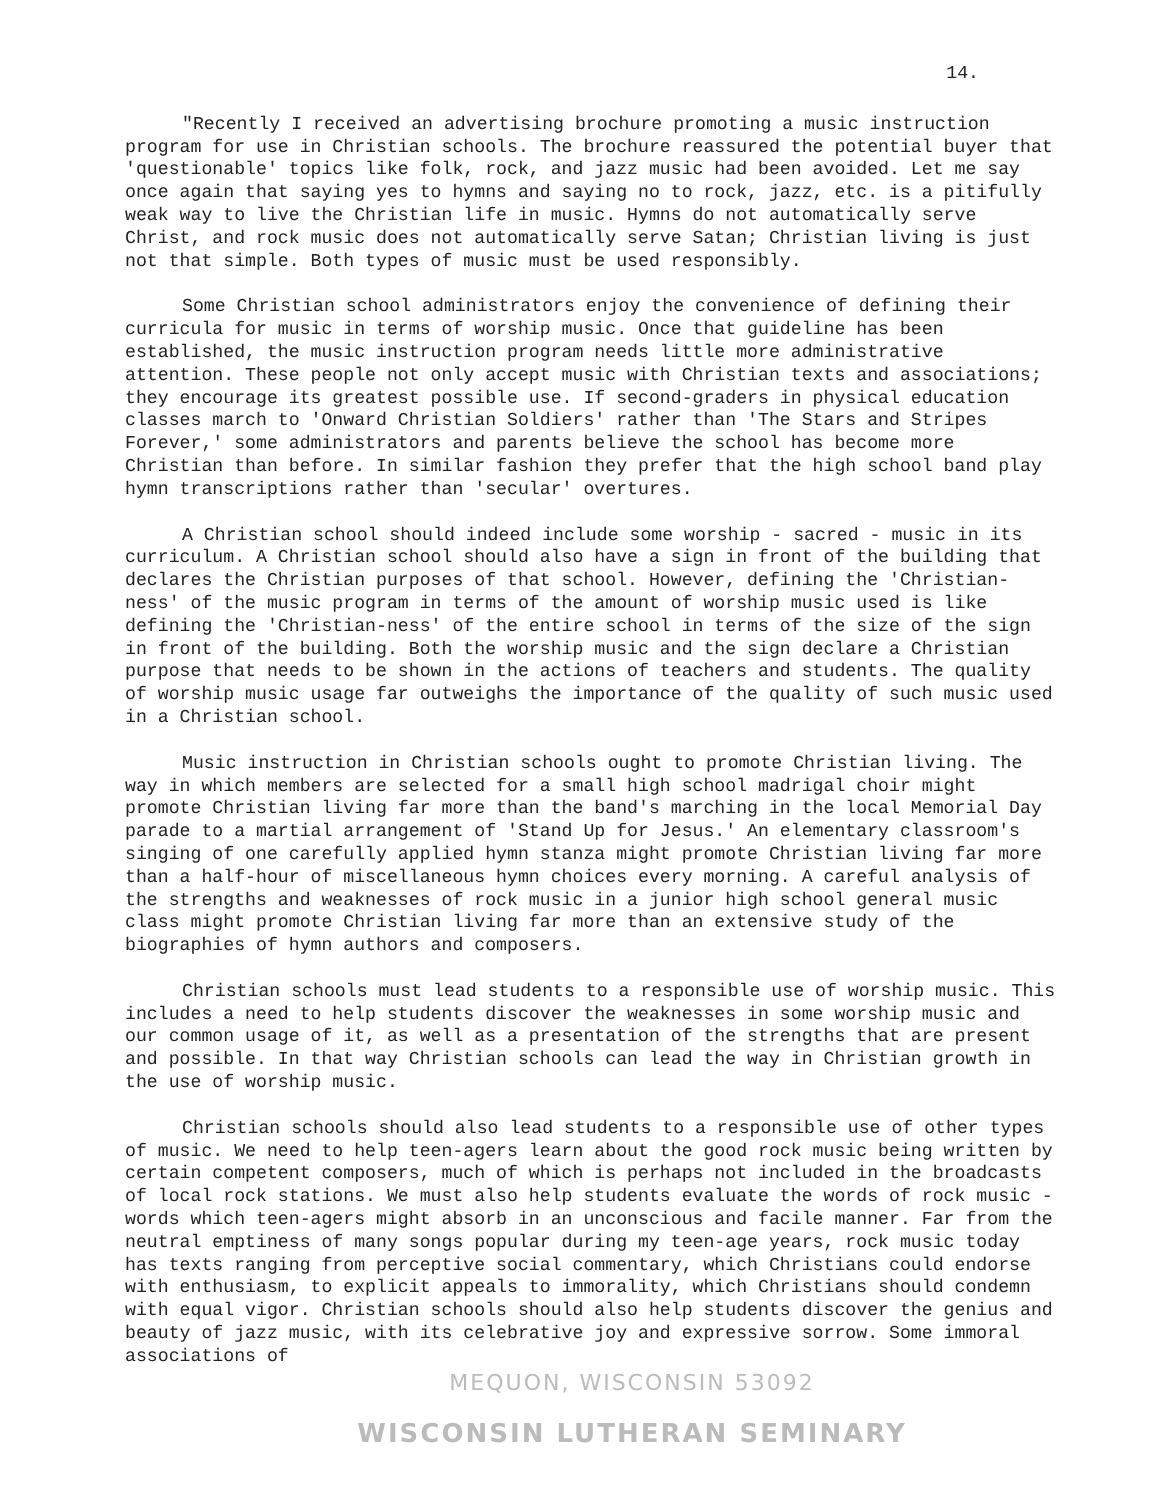14.
"Recently I received an advertising brochure promoting a music instruction program for use in Christian schools. The brochure reassured the potential buyer that 'questionable' topics like folk, rock, and jazz music had been avoided. Let me say once again that saying yes to hymns and saying no to rock, jazz, etc. is a pitifully weak way to live the Christian life in music. Hymns do not automatically serve Christ, and rock music does not automatically serve Satan; Christian living is just not that simple. Both types of music must be used responsibly.
Some Christian school administrators enjoy the convenience of defining their curricula for music in terms of worship music. Once that guideline has been established, the music instruction program needs little more administrative attention. These people not only accept music with Christian texts and associations; they encourage its greatest possible use. If second-graders in physical education classes march to 'Onward Christian Soldiers' rather than 'The Stars and Stripes Forever,' some administrators and parents believe the school has become more Christian than before. In similar fashion they prefer that the high school band play hymn transcriptions rather than 'secular' overtures.
A Christian school should indeed include some worship - sacred - music in its curriculum. A Christian school should also have a sign in front of the building that declares the Christian purposes of that school. However, defining the 'Christian-ness' of the music program in terms of the amount of worship music used is like defining the 'Christian-ness' of the entire school in terms of the size of the sign in front of the building. Both the worship music and the sign declare a Christian purpose that needs to be shown in the actions of teachers and students. The quality of worship music usage far outweighs the importance of the quality of such music used in a Christian school.
Music instruction in Christian schools ought to promote Christian living. The way in which members are selected for a small high school madrigal choir might promote Christian living far more than the band's marching in the local Memorial Day parade to a martial arrangement of 'Stand Up for Jesus.' An elementary classroom's singing of one carefully applied hymn stanza might promote Christian living far more than a half-hour of miscellaneous hymn choices every morning. A careful analysis of the strengths and weaknesses of rock music in a junior high school general music class might promote Christian living far more than an extensive study of the biographies of hymn authors and composers.
Christian schools must lead students to a responsible use of worship music. This includes a need to help students discover the weaknesses in some worship music and our common usage of it, as well as a presentation of the strengths that are present and possible. In that way Christian schools can lead the way in Christian growth in the use of worship music.
Christian schools should also lead students to a responsible use of other types of music. We need to help teen-agers learn about the good rock music being written by certain competent composers, much of which is perhaps not included in the broadcasts of local rock stations. We must also help students evaluate the words of rock music - words which teen-agers might absorb in an unconscious and facile manner. Far from the neutral emptiness of many songs popular during my teen-age years, rock music today has texts ranging from perceptive social commentary, which Christians could endorse with enthusiasm, to explicit appeals to immorality, which Christians should condemn with equal vigor. Christian schools should also help students discover the genius and beauty of jazz music, with its celebrative joy and expressive sorrow. Some immoral associations of
MEQUON, WISCONSIN 53092
WISCONSIN LUTHERAN SEMINARY